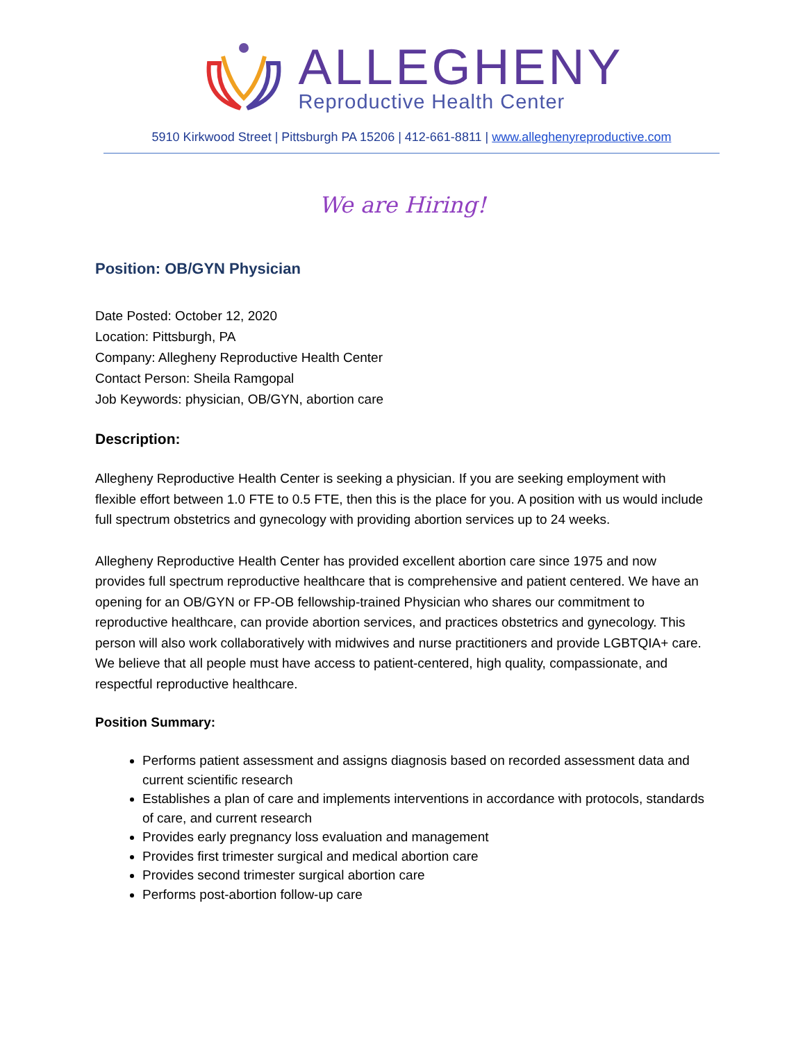ALLEGHENY
Reproductive Health Center
5910 Kirkwood Street | Pittsburgh PA 15206 | 412-661-8811 | www.alleghenyreproductive.com
We are Hiring!
Position: OB/GYN Physician
Date Posted: October 12, 2020
Location: Pittsburgh, PA
Company: Allegheny Reproductive Health Center
Contact Person: Sheila Ramgopal
Job Keywords: physician, OB/GYN, abortion care
Description:
Allegheny Reproductive Health Center is seeking a physician. If you are seeking employment with flexible effort between 1.0 FTE to 0.5 FTE, then this is the place for you. A position with us would include full spectrum obstetrics and gynecology with providing abortion services up to 24 weeks.
Allegheny Reproductive Health Center has provided excellent abortion care since 1975 and now provides full spectrum reproductive healthcare that is comprehensive and patient centered. We have an opening for an OB/GYN or FP-OB fellowship-trained Physician who shares our commitment to reproductive healthcare, can provide abortion services, and practices obstetrics and gynecology. This person will also work collaboratively with midwives and nurse practitioners and provide LGBTQIA+ care. We believe that all people must have access to patient-centered, high quality, compassionate, and respectful reproductive healthcare.
Position Summary:
Performs patient assessment and assigns diagnosis based on recorded assessment data and current scientific research
Establishes a plan of care and implements interventions in accordance with protocols, standards of care, and current research
Provides early pregnancy loss evaluation and management
Provides first trimester surgical and medical abortion care
Provides second trimester surgical abortion care
Performs post-abortion follow-up care